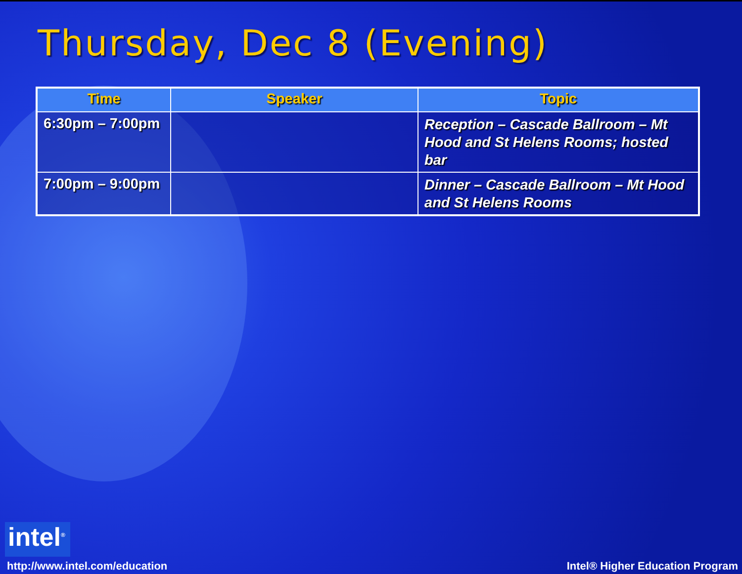Thursday, Dec 8 (Evening)
| Time | Speaker | Topic |
| --- | --- | --- |
| 6:30pm – 7:00pm | | Reception – Cascade Ballroom – Mt Hood and St Helens Rooms; hosted bar |
| 7:00pm – 9:00pm | | Dinner – Cascade Ballroom – Mt Hood and St Helens Rooms |
intel<sup>®</sup>
http://www.intel.com/education Intel® Higher Education Program